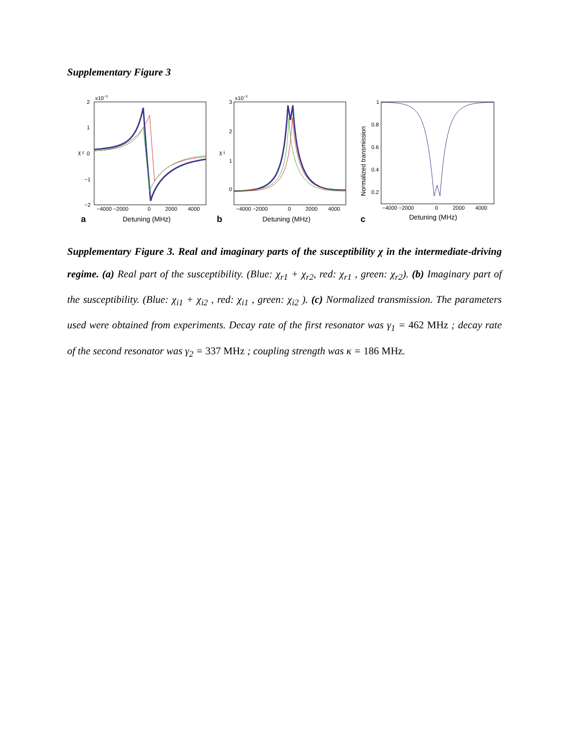Supplementary Figure 3
x10−3
2
1
0
−1
−2
χ r
−4000 −2000
0
2000
4000
a
Detuning (MHz)
x10−3
3
2
1
0
χ i
−4000 −2000
0
2000
4000
b
Detuning (MHz)
1
0.8
0.6
0.4
0.2
Normalized transmission
−4000 −2000
0
2000
4000
c
Detuning (MHz)
Supplementary Figure 3. Real and imaginary parts of the susceptibility χ in the intermediate-driving regime. (a) Real part of the susceptibility. (Blue: χ<sub>r1</sub> + χ<sub>r2</sub>, red: χ<sub>r1</sub> , green: χ<sub>r2</sub>). (b) Imaginary part of the susceptibility. (Blue: χ<sub>i1</sub> + χ<sub>i2</sub> , red: χ<sub>i1</sub> , green: χ<sub>i2</sub> ). (c) Normalized transmission. The parameters used were obtained from experiments. Decay rate of the first resonator was γ<sub>1</sub> = 462 MHz ; decay rate of the second resonator was γ<sub>2</sub> = 337 MHz ; coupling strength was κ = 186 MHz.